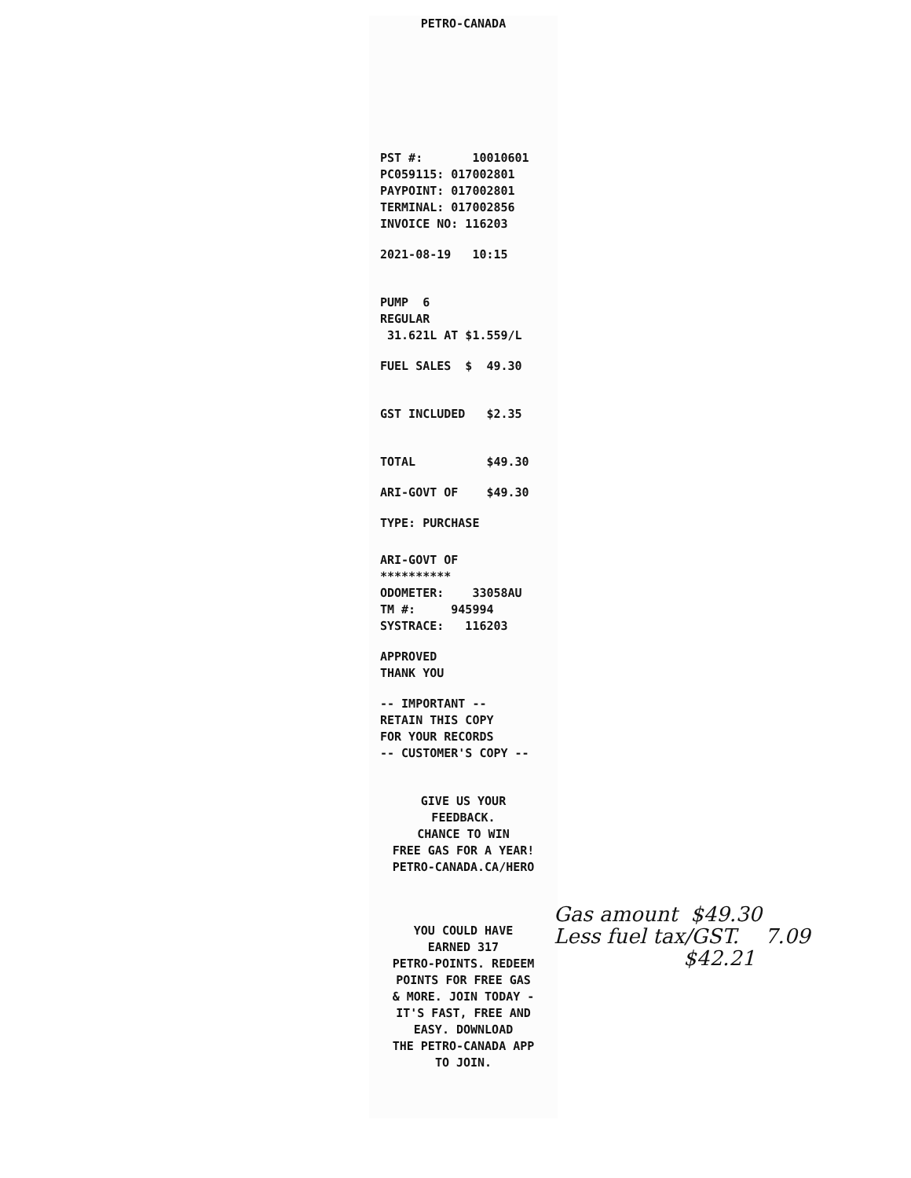PETRO-CANADA
PST #: 10010601 PC059115: 017002801 PAYPOINT: 017002801 TERMINAL: 017002856 INVOICE NO: 116203
2021-08-19 10:15
PUMP 6 REGULAR 31.621L AT $1.559/L
FUEL SALES $ 49.30
GST INCLUDED $2.35
TOTAL $49.30
ARI-GOVT OF $49.30
TYPE: PURCHASE
ARI-GOVT OF ********** ODOMETER: 33058AU TM #: 945994 SYSTRACE: 116203
APPROVED THANK YOU
-- IMPORTANT -- RETAIN THIS COPY FOR YOUR RECORDS -- CUSTOMER'S COPY --
GIVE US YOUR
FEEDBACK.
CHANCE TO WIN
FREE GAS FOR A YEAR!
PETRO-CANADA.CA/HERO
YOU COULD HAVE
EARNED 317
PETRO-POINTS. REDEEM
POINTS FOR FREE GAS
& MORE. JOIN TODAY -
IT'S FAST, FREE AND
EASY. DOWNLOAD
THE PETRO-CANADA APP
TO JOIN.
Gas amount $49.30 Less fuel tax/GST. 7.09 $42.21